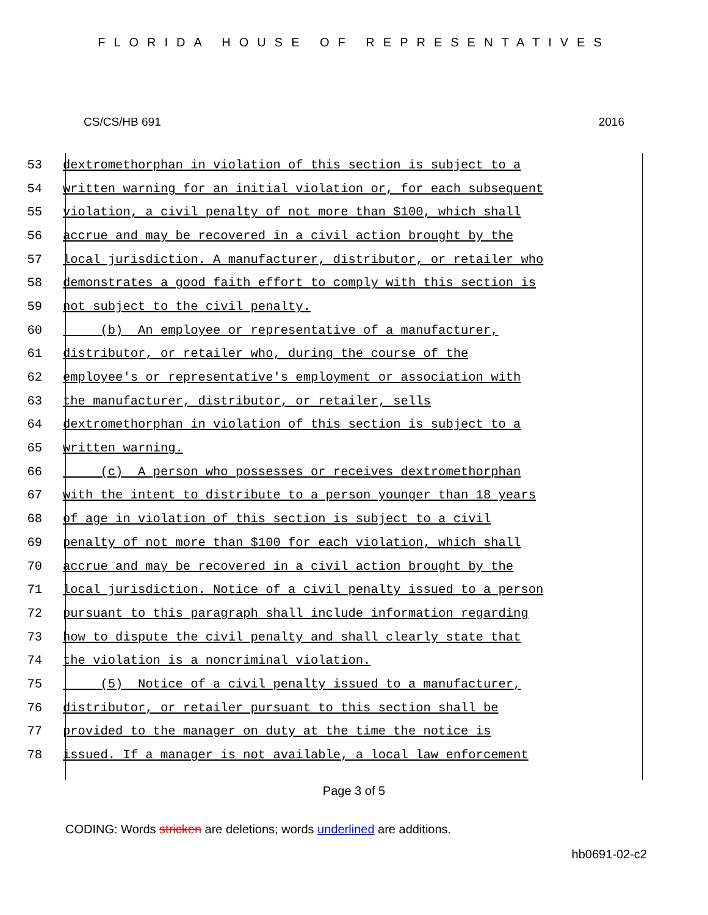FLORIDA HOUSE OF REPRESENTATIVES
CS/CS/HB 691 2016
53 dextromethorphan in violation of this section is subject to a
54 written warning for an initial violation or, for each subsequent
55 violation, a civil penalty of not more than $100, which shall
56 accrue and may be recovered in a civil action brought by the
57 local jurisdiction. A manufacturer, distributor, or retailer who
58 demonstrates a good faith effort to comply with this section is
59 not subject to the civil penalty.
60 (b) An employee or representative of a manufacturer,
61 distributor, or retailer who, during the course of the
62 employee's or representative's employment or association with
63 the manufacturer, distributor, or retailer, sells
64 dextromethorphan in violation of this section is subject to a
65 written warning.
66 (c) A person who possesses or receives dextromethorphan
67 with the intent to distribute to a person younger than 18 years
68 of age in violation of this section is subject to a civil
69 penalty of not more than $100 for each violation, which shall
70 accrue and may be recovered in a civil action brought by the
71 local jurisdiction. Notice of a civil penalty issued to a person
72 pursuant to this paragraph shall include information regarding
73 how to dispute the civil penalty and shall clearly state that
74 the violation is a noncriminal violation.
75 (5) Notice of a civil penalty issued to a manufacturer,
76 distributor, or retailer pursuant to this section shall be
77 provided to the manager on duty at the time the notice is
78 issued. If a manager is not available, a local law enforcement
Page 3 of 5
CODING: Words stricken are deletions; words underlined are additions.
hb0691-02-c2